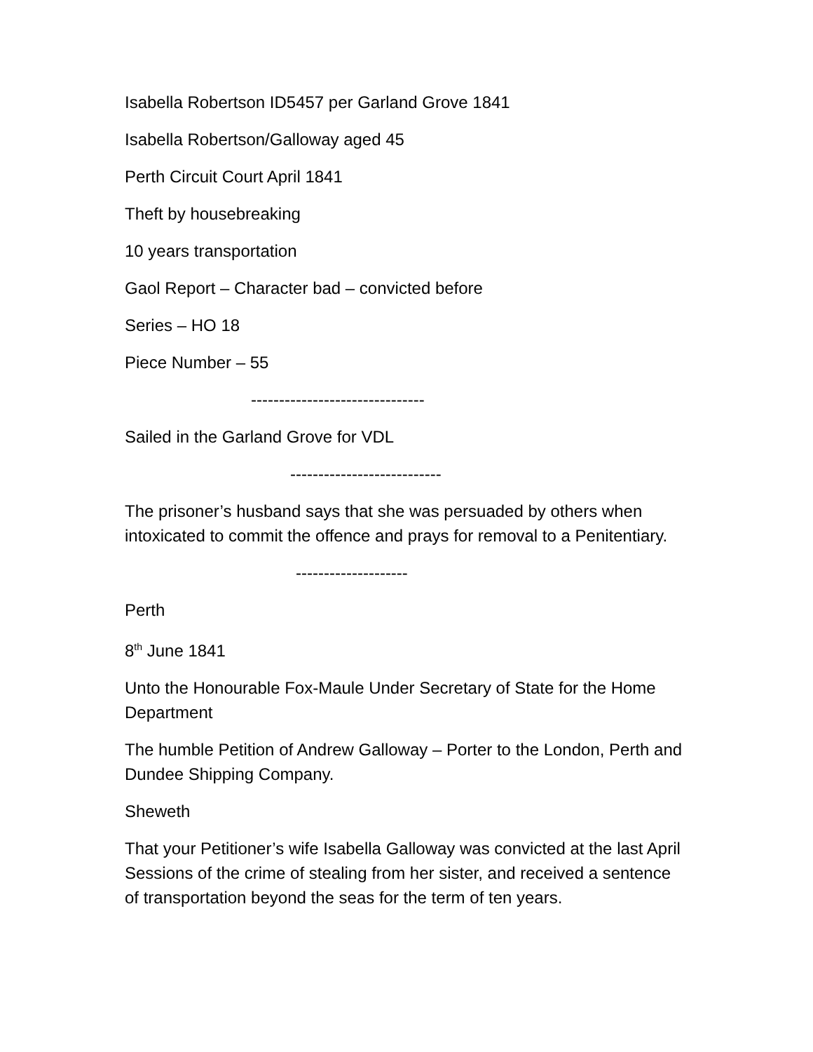Isabella Robertson ID5457 per Garland Grove 1841
Isabella Robertson/Galloway aged 45
Perth Circuit Court April 1841
Theft by housebreaking
10 years transportation
Gaol Report – Character bad – convicted before
Series – HO 18
Piece Number – 55
-------------------------------
Sailed in the Garland Grove for VDL
---------------------------
The prisoner’s husband says that she was persuaded by others when intoxicated to commit the offence and prays for removal to a Penitentiary.
--------------------
Perth
8<sup>th</sup> June 1841
Unto the Honourable Fox-Maule Under Secretary of State for the Home Department
The humble Petition of Andrew Galloway – Porter to the London, Perth and Dundee Shipping Company.
Sheweth
That your Petitioner’s wife Isabella Galloway was convicted at the last April Sessions of the crime of stealing from her sister, and received a sentence of transportation beyond the seas for the term of ten years.